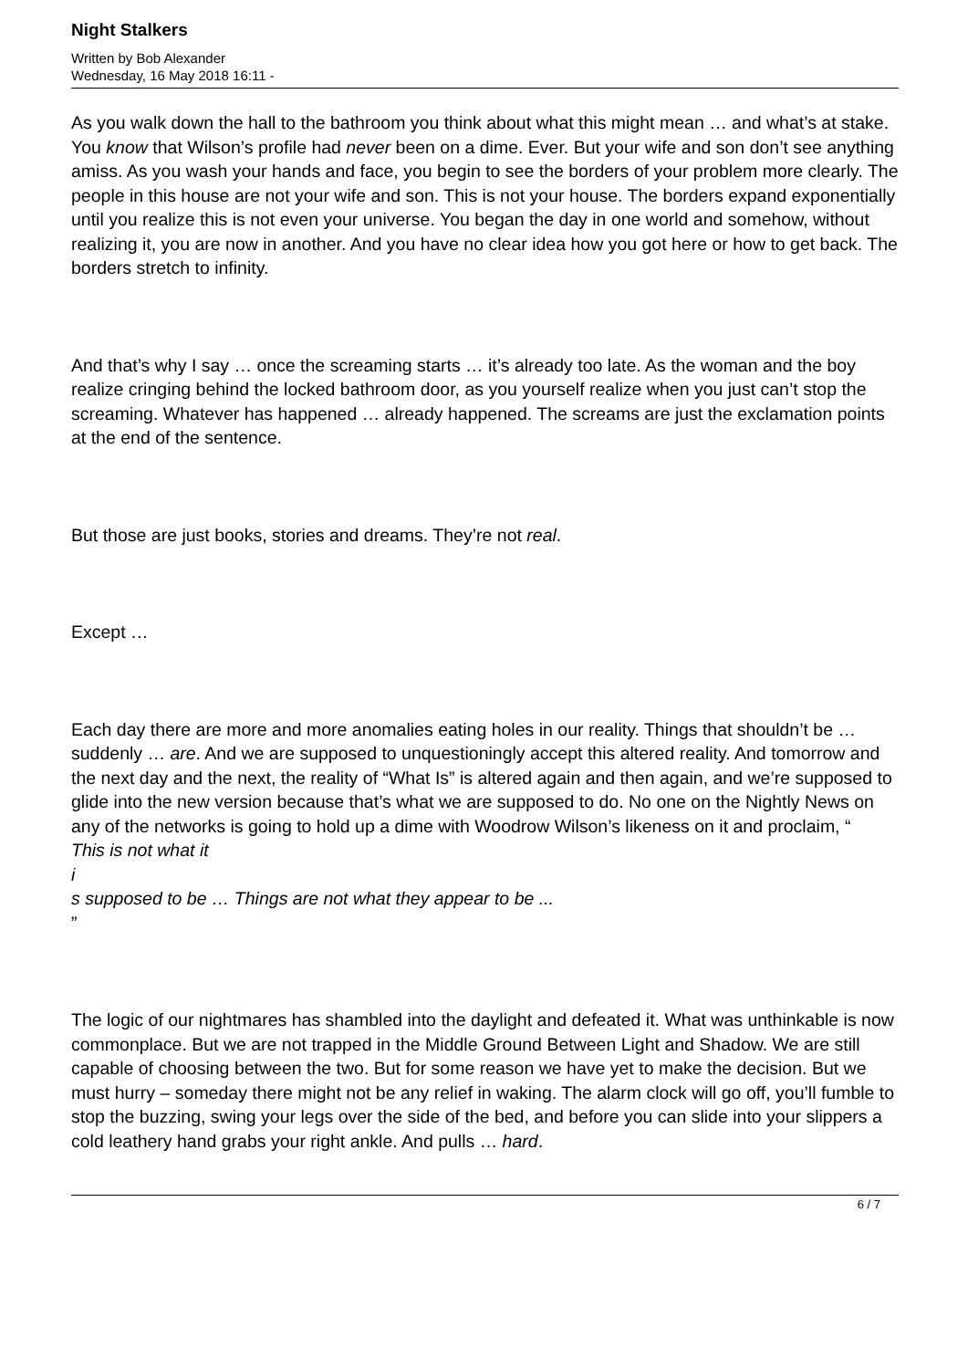Night Stalkers
Written by Bob Alexander
Wednesday, 16 May 2018 16:11 -
As you walk down the hall to the bathroom you think about what this might mean … and what’s at stake. You know that Wilson’s profile had never been on a dime. Ever. But your wife and son don’t see anything amiss. As you wash your hands and face, you begin to see the borders of your problem more clearly. The people in this house are not your wife and son. This is not your house. The borders expand exponentially until you realize this is not even your universe. You began the day in one world and somehow, without realizing it, you are now in another. And you have no clear idea how you got here or how to get back. The borders stretch to infinity.
And that’s why I say … once the screaming starts … it’s already too late. As the woman and the boy realize cringing behind the locked bathroom door, as you yourself realize when you just can’t stop the screaming. Whatever has happened … already happened. The screams are just the exclamation points at the end of the sentence.
But those are just books, stories and dreams. They’re not real.
Except …
Each day there are more and more anomalies eating holes in our reality. Things that shouldn’t be … suddenly … are. And we are supposed to unquestioningly accept this altered reality. And tomorrow and the next day and the next, the reality of “What Is” is altered again and then again, and we’re supposed to glide into the new version because that’s what we are supposed to do. No one on the Nightly News on any of the networks is going to hold up a dime with Woodrow Wilson’s likeness on it and proclaim, “
This is not what it
i
s supposed to be … Things are not what they appear to be ...
”
The logic of our nightmares has shambled into the daylight and defeated it. What was unthinkable is now commonplace. But we are not trapped in the Middle Ground Between Light and Shadow. We are still capable of choosing between the two. But for some reason we have yet to make the decision. But we must hurry – someday there might not be any relief in waking. The alarm clock will go off, you’ll fumble to stop the buzzing, swing your legs over the side of the bed, and before you can slide into your slippers a cold leathery hand grabs your right ankle. And pulls … hard.
6 / 7